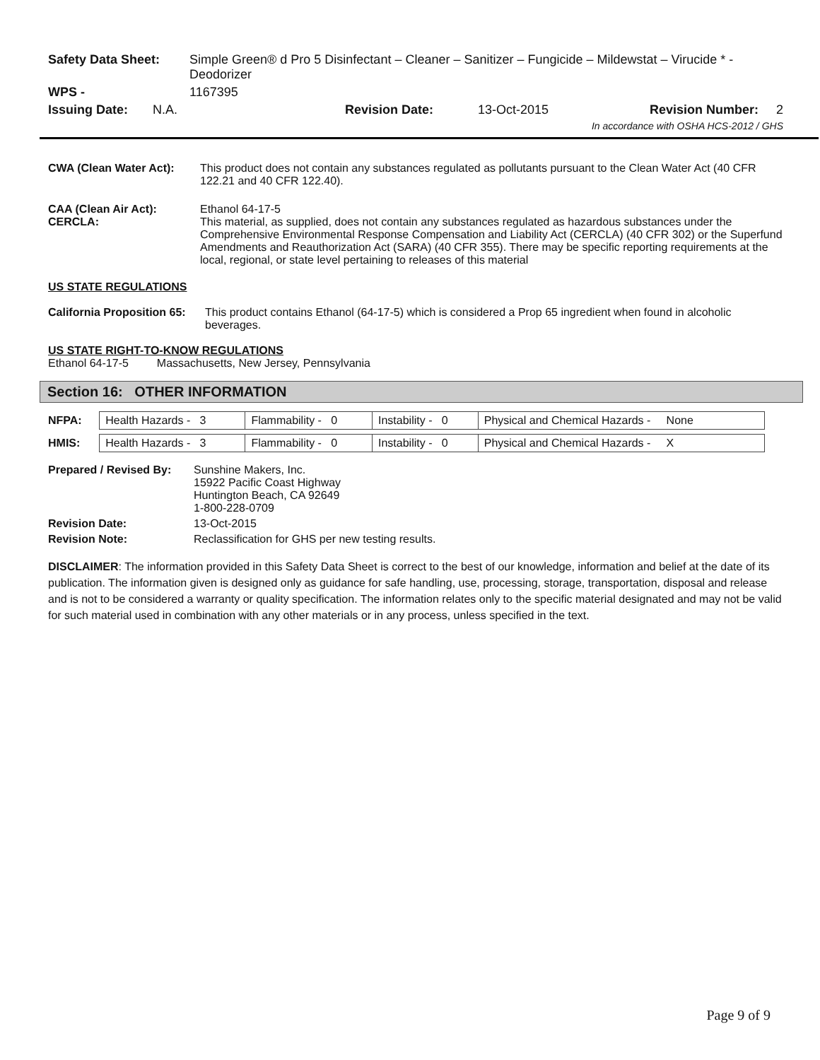| Safety Data Sheet: | Simple Green® d Pro 5 Disinfectant – Cleaner – Sanitizer – Fungicide – Mildewstat – Virucide * - Deodorizer | | | |
| WPS - | 1167395 | | | |
| Issuing Date: N.A. | | Revision Date: | 13-Oct-2015 | Revision Number: 2 |
| In accordance with OSHA HCS-2012 / GHS | | | | |
| CWA (Clean Water Act): | This product does not contain any substances regulated as pollutants pursuant to the Clean Water Act (40 CFR 122.21 and 40 CFR 122.40). |
| CAA (Clean Air Act): CERCLA: | Ethanol 64-17-5 This material, as supplied, does not contain any substances regulated as hazardous substances under the Comprehensive Environmental Response Compensation and Liability Act (CERCLA) (40 CFR 302) or the Superfund Amendments and Reauthorization Act (SARA) (40 CFR 355). There may be specific reporting requirements at the local, regional, or state level pertaining to releases of this material |
US STATE REGULATIONS
| California Proposition 65: | This product contains Ethanol (64-17-5) which is considered a Prop 65 ingredient when found in alcoholic beverages. |
US STATE RIGHT-TO-KNOW REGULATIONS
Ethanol 64-17-5 Massachusetts, New Jersey, Pennsylvania
Section 16: OTHER INFORMATION
| NFPA: | Health Hazards - 3 | Flammability - 0 | Instability - 0 | Physical and Chemical Hazards - None |
| HMIS: | Health Hazards - 3 | Flammability - 0 | Instability - 0 | Physical and Chemical Hazards - X |
| Prepared / Revised By: | Sunshine Makers, Inc. 15922 Pacific Coast Highway Huntington Beach, CA 92649 1-800-228-0709 |
| Revision Date: | 13-Oct-2015 |
| Revision Note: | Reclassification for GHS per new testing results. |
DISCLAIMER: The information provided in this Safety Data Sheet is correct to the best of our knowledge, information and belief at the date of its publication. The information given is designed only as guidance for safe handling, use, processing, storage, transportation, disposal and release and is not to be considered a warranty or quality specification. The information relates only to the specific material designated and may not be valid for such material used in combination with any other materials or in any process, unless specified in the text.
Page 9 of 9